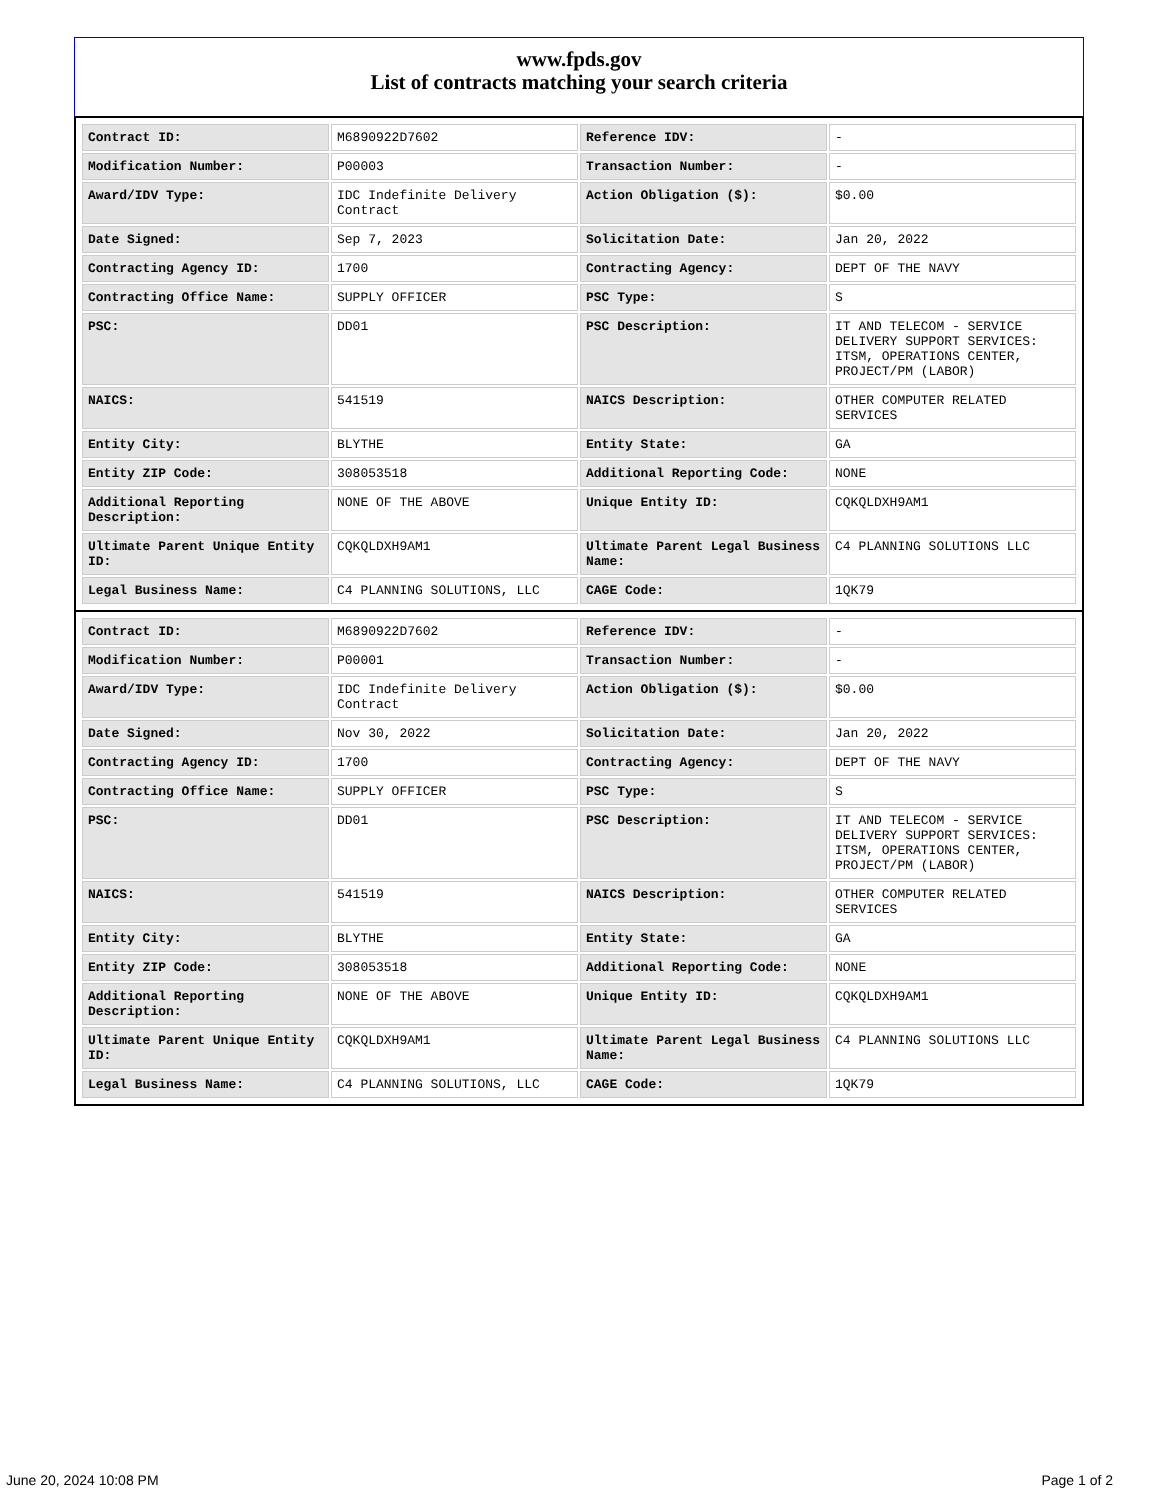www.fpds.gov
List of contracts matching your search criteria
| Contract ID: | M6890922D7602 | Reference IDV: | - |
| Modification Number: | P00003 | Transaction Number: | - |
| Award/IDV Type: | IDC Indefinite Delivery Contract | Action Obligation ($): | $0.00 |
| Date Signed: | Sep 7, 2023 | Solicitation Date: | Jan 20, 2022 |
| Contracting Agency ID: | 1700 | Contracting Agency: | DEPT OF THE NAVY |
| Contracting Office Name: | SUPPLY OFFICER | PSC Type: | S |
| PSC: | DD01 | PSC Description: | IT AND TELECOM - SERVICE DELIVERY SUPPORT SERVICES: ITSM, OPERATIONS CENTER, PROJECT/PM (LABOR) |
| NAICS: | 541519 | NAICS Description: | OTHER COMPUTER RELATED SERVICES |
| Entity City: | BLYTHE | Entity State: | GA |
| Entity ZIP Code: | 308053518 | Additional Reporting Code: | NONE |
| Additional Reporting Description: | NONE OF THE ABOVE | Unique Entity ID: | CQKQLDXH9AM1 |
| Ultimate Parent Unique Entity ID: | CQKQLDXH9AM1 | Ultimate Parent Legal Business Name: | C4 PLANNING SOLUTIONS LLC |
| Legal Business Name: | C4 PLANNING SOLUTIONS, LLC | CAGE Code: | 1QK79 |
| Contract ID: | M6890922D7602 | Reference IDV: | - |
| Modification Number: | P00001 | Transaction Number: | - |
| Award/IDV Type: | IDC Indefinite Delivery Contract | Action Obligation ($): | $0.00 |
| Date Signed: | Nov 30, 2022 | Solicitation Date: | Jan 20, 2022 |
| Contracting Agency ID: | 1700 | Contracting Agency: | DEPT OF THE NAVY |
| Contracting Office Name: | SUPPLY OFFICER | PSC Type: | S |
| PSC: | DD01 | PSC Description: | IT AND TELECOM - SERVICE DELIVERY SUPPORT SERVICES: ITSM, OPERATIONS CENTER, PROJECT/PM (LABOR) |
| NAICS: | 541519 | NAICS Description: | OTHER COMPUTER RELATED SERVICES |
| Entity City: | BLYTHE | Entity State: | GA |
| Entity ZIP Code: | 308053518 | Additional Reporting Code: | NONE |
| Additional Reporting Description: | NONE OF THE ABOVE | Unique Entity ID: | CQKQLDXH9AM1 |
| Ultimate Parent Unique Entity ID: | CQKQLDXH9AM1 | Ultimate Parent Legal Business Name: | C4 PLANNING SOLUTIONS LLC |
| Legal Business Name: | C4 PLANNING SOLUTIONS, LLC | CAGE Code: | 1QK79 |
June 20, 2024 10:08 PM Page 1 of 2